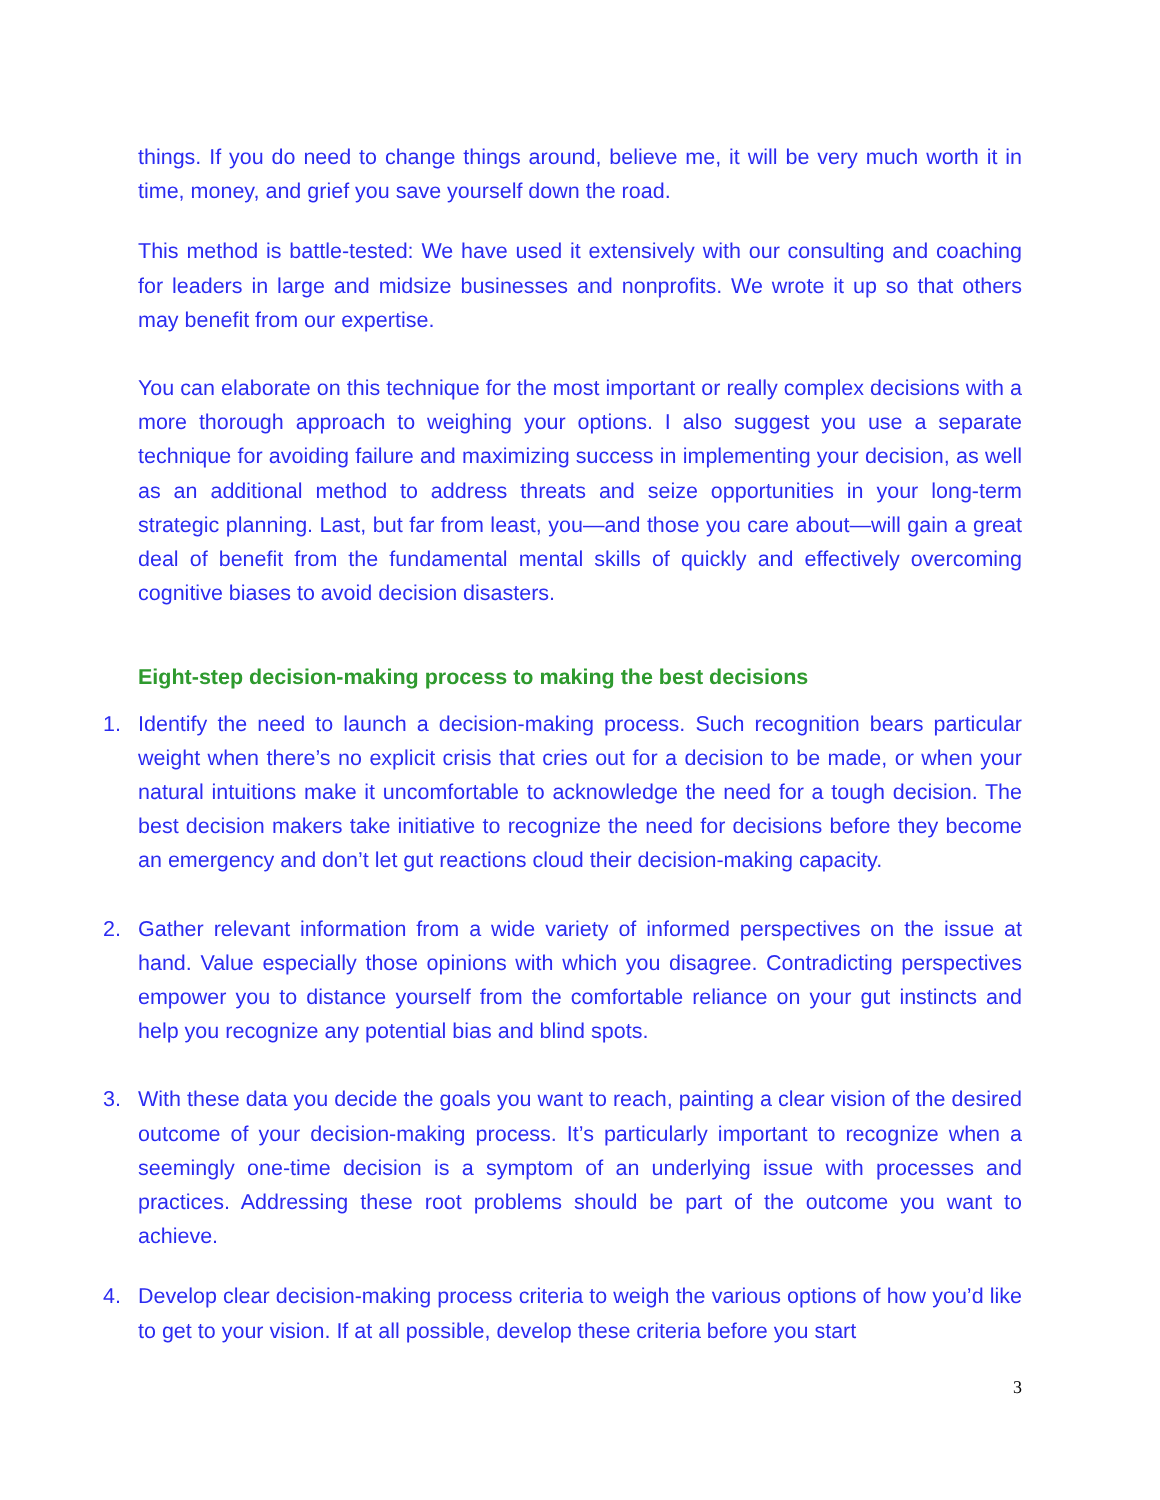things. If you do need to change things around, believe me, it will be very much worth it in time, money, and grief you save yourself down the road.
This method is battle-tested: We have used it extensively with our consulting and coaching for leaders in large and midsize businesses and nonprofits. We wrote it up so that others may benefit from our expertise.
You can elaborate on this technique for the most important or really complex decisions with a more thorough approach to weighing your options. I also suggest you use a separate technique for avoiding failure and maximizing success in implementing your decision, as well as an additional method to address threats and seize opportunities in your long-term strategic planning. Last, but far from least, you—and those you care about—will gain a great deal of benefit from the fundamental mental skills of quickly and effectively overcoming cognitive biases to avoid decision disasters.
Eight-step decision-making process to making the best decisions
1. Identify the need to launch a decision-making process. Such recognition bears particular weight when there’s no explicit crisis that cries out for a decision to be made, or when your natural intuitions make it uncomfortable to acknowledge the need for a tough decision. The best decision makers take initiative to recognize the need for decisions before they become an emergency and don’t let gut reactions cloud their decision-making capacity.
2. Gather relevant information from a wide variety of informed perspectives on the issue at hand. Value especially those opinions with which you disagree. Contradicting perspectives empower you to distance yourself from the comfortable reliance on your gut instincts and help you recognize any potential bias and blind spots.
3. With these data you decide the goals you want to reach, painting a clear vision of the desired outcome of your decision-making process. It’s particularly important to recognize when a seemingly one-time decision is a symptom of an underlying issue with processes and practices. Addressing these root problems should be part of the outcome you want to achieve.
4. Develop clear decision-making process criteria to weigh the various options of how you’d like to get to your vision. If at all possible, develop these criteria before you start
3